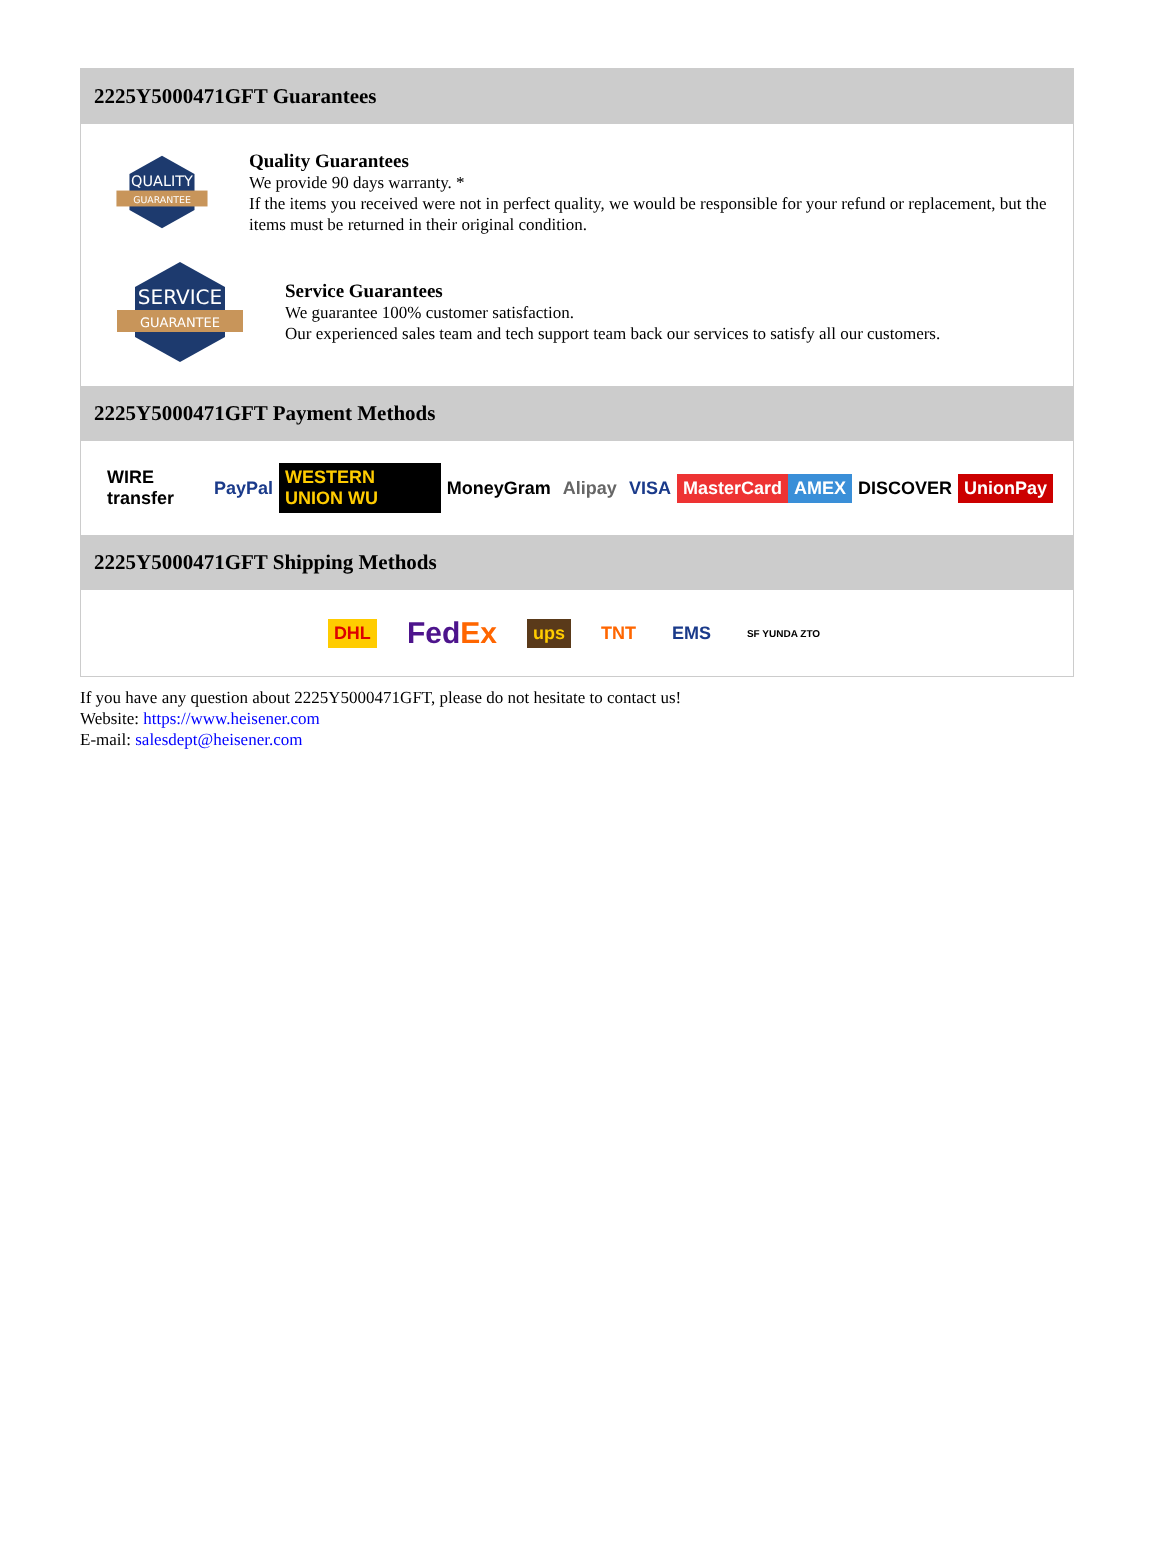2225Y5000471GFT Guarantees
QUALITY
GUARANTEE
Quality Guarantees
We provide 90 days warranty. *
If the items you received were not in perfect quality, we would be responsible for your refund or replacement, but the items must be returned in their original condition.
SERVICE
GUARANTEE
Service Guarantees
We guarantee 100% customer satisfaction.
Our experienced sales team and tech support team back our services to satisfy all our customers.
2225Y5000471GFT Payment Methods
WIRE transfer PayPal WESTERN UNION WU MoneyGram Alipay VISA MasterCard AMEX DISCOVER UnionPay
2225Y5000471GFT Shipping Methods
DHL FedEx ups TNT EMS SF YUNDA ZTO
If you have any question about 2225Y5000471GFT, please do not hesitate to contact us!
Website: https://www.heisener.com
E-mail: salesdept@heisener.com